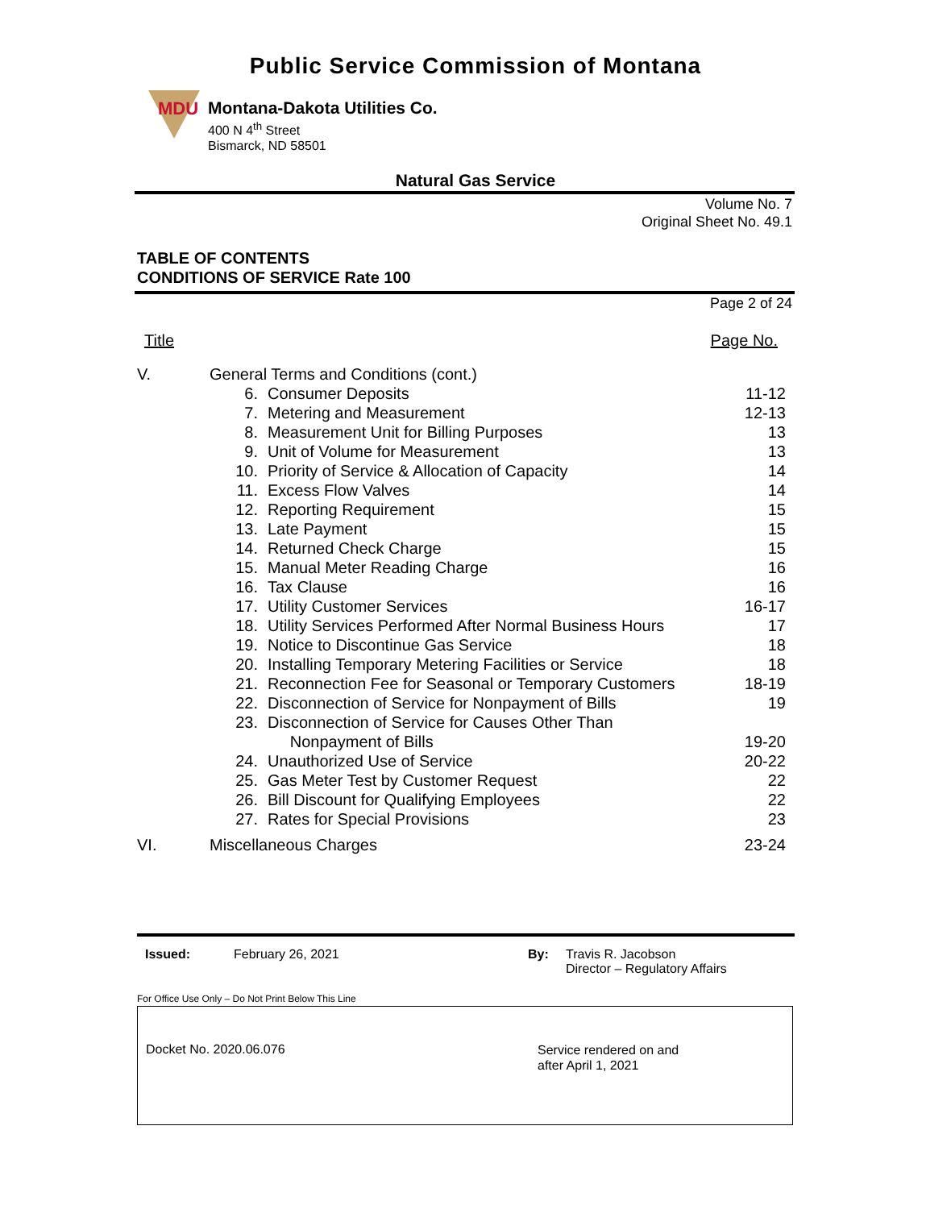Public Service Commission of Montana
MDU
Montana-Dakota Utilities Co.
400 N 4<sup>th</sup> Street
Bismarck, ND 58501
Natural Gas Service
Volume No. 7
Original Sheet No. 49.1
TABLE OF CONTENTS
CONDITIONS OF SERVICE Rate 100
Page 2 of 24
| Title | | | Page No. |
| V. | General Terms and Conditions (cont.) | | |
| | 6. | Consumer Deposits | 11-12 |
| | 7. | Metering and Measurement | 12-13 |
| | 8. | Measurement Unit for Billing Purposes | 13 |
| | 9. | Unit of Volume for Measurement | 13 |
| | 10. | Priority of Service & Allocation of Capacity | 14 |
| | 11. | Excess Flow Valves | 14 |
| | 12. | Reporting Requirement | 15 |
| | 13. | Late Payment | 15 |
| | 14. | Returned Check Charge | 15 |
| | 15. | Manual Meter Reading Charge | 16 |
| | 16. | Tax Clause | 16 |
| | 17. | Utility Customer Services | 16-17 |
| | 18. | Utility Services Performed After Normal Business Hours | 17 |
| | 19. | Notice to Discontinue Gas Service | 18 |
| | 20. | Installing Temporary Metering Facilities or Service | 18 |
| | 21. | Reconnection Fee for Seasonal or Temporary Customers | 18-19 |
| | 22. | Disconnection of Service for Nonpayment of Bills | 19 |
| | 23. | Disconnection of Service for Causes Other Than Nonpayment of Bills | 19-20 |
| | 24. | Unauthorized Use of Service | 20-22 |
| | 25. | Gas Meter Test by Customer Request | 22 |
| | 26. | Bill Discount for Qualifying Employees | 22 |
| | 27. | Rates for Special Provisions | 23 |
| VI. | Miscellaneous Charges | | 23-24 |
Issued: February 26, 2021 By: Travis R. Jacobson
Director – Regulatory Affairs
For Office Use Only – Do Not Print Below This Line
Docket No. 2020.06.076
Service rendered on and
after April 1, 2021